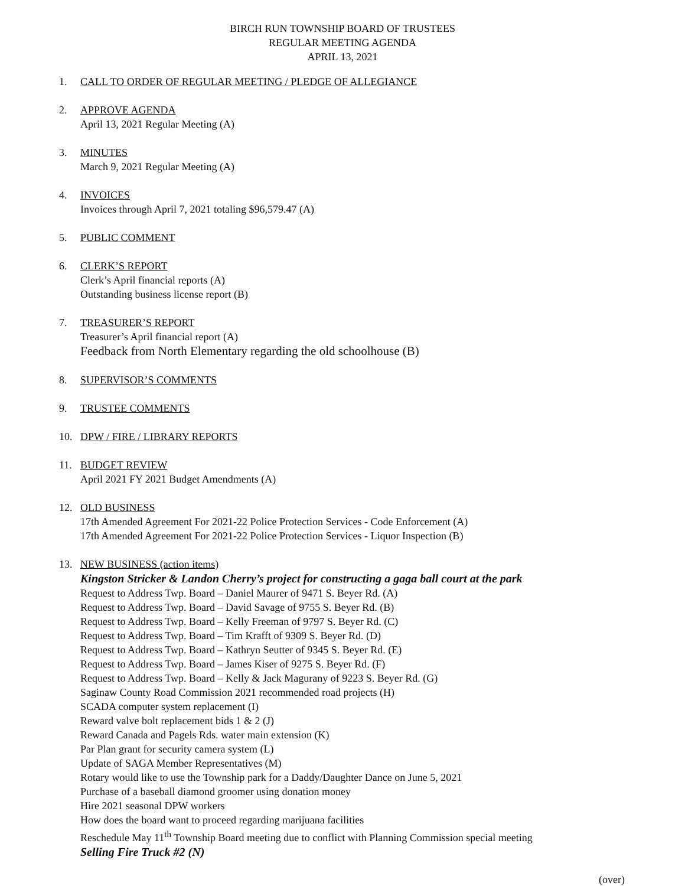BIRCH RUN TOWNSHIP BOARD OF TRUSTEES
REGULAR MEETING AGENDA
APRIL 13, 2021
1. CALL TO ORDER OF REGULAR MEETING / PLEDGE OF ALLEGIANCE
2. APPROVE AGENDA
April 13, 2021 Regular Meeting (A)
3. MINUTES
March 9, 2021 Regular Meeting (A)
4. INVOICES
Invoices through April 7, 2021 totaling $96,579.47 (A)
5. PUBLIC COMMENT
6. CLERK’S REPORT
Clerk’s April financial reports (A)
Outstanding business license report (B)
7. TREASURER’S REPORT
Treasurer’s April financial report (A)
Feedback from North Elementary regarding the old schoolhouse (B)
8. SUPERVISOR’S COMMENTS
9. TRUSTEE COMMENTS
10. DPW / FIRE / LIBRARY REPORTS
11. BUDGET REVIEW
April 2021 FY 2021 Budget Amendments (A)
12. OLD BUSINESS
17th Amended Agreement For 2021-22 Police Protection Services - Code Enforcement (A)
17th Amended Agreement For 2021-22 Police Protection Services - Liquor Inspection (B)
13. NEW BUSINESS (action items)
Kingston Stricker & Landon Cherry’s project for constructing a gaga ball court at the park
Request to Address Twp. Board – Daniel Maurer of 9471 S. Beyer Rd. (A)
Request to Address Twp. Board – David Savage of 9755 S. Beyer Rd. (B)
Request to Address Twp. Board – Kelly Freeman of 9797 S. Beyer Rd. (C)
Request to Address Twp. Board – Tim Krafft of 9309 S. Beyer Rd. (D)
Request to Address Twp. Board – Kathryn Seutter of 9345 S. Beyer Rd. (E)
Request to Address Twp. Board – James Kiser of 9275 S. Beyer Rd. (F)
Request to Address Twp. Board – Kelly & Jack Magurany of 9223 S. Beyer Rd. (G)
Saginaw County Road Commission 2021 recommended road projects (H)
SCADA computer system replacement (I)
Reward valve bolt replacement bids 1 & 2 (J)
Reward Canada and Pagels Rds. water main extension (K)
Par Plan grant for security camera system (L)
Update of SAGA Member Representatives (M)
Rotary would like to use the Township park for a Daddy/Daughter Dance on June 5, 2021
Purchase of a baseball diamond groomer using donation money
Hire 2021 seasonal DPW workers
How does the board want to proceed regarding marijuana facilities
Reschedule May 11<sup>th</sup> Township Board meeting due to conflict with Planning Commission special meeting
Selling Fire Truck #2 (N)
(over)